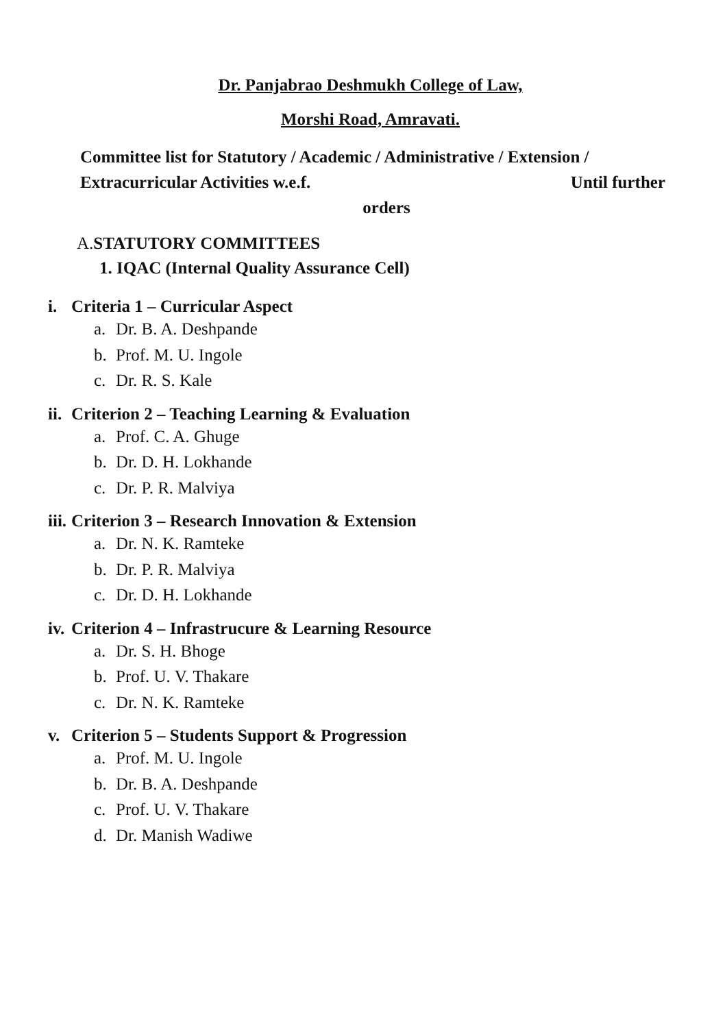Dr. Panjabrao Deshmukh College of Law,
Morshi Road, Amravati.
Committee list for Statutory / Academic / Administrative / Extension /
Extracurricular Activities w.e.f. Until further
orders
A.STATUTORY COMMITTEES
1. IQAC (Internal Quality Assurance Cell)
i. Criteria 1 – Curricular Aspect
a. Dr. B. A. Deshpande
b. Prof. M. U. Ingole
c. Dr. R. S. Kale
ii. Criterion 2 – Teaching Learning & Evaluation
a. Prof. C. A. Ghuge
b. Dr. D. H. Lokhande
c. Dr. P. R. Malviya
iii. Criterion 3 – Research Innovation & Extension
a. Dr. N. K. Ramteke
b. Dr. P. R. Malviya
c. Dr. D. H. Lokhande
iv. Criterion 4 – Infrastrucure & Learning Resource
a. Dr. S. H. Bhoge
b. Prof. U. V. Thakare
c. Dr. N. K. Ramteke
v. Criterion 5 – Students Support & Progression
a. Prof. M. U. Ingole
b. Dr. B. A. Deshpande
c. Prof. U. V. Thakare
d. Dr. Manish Wadiwe